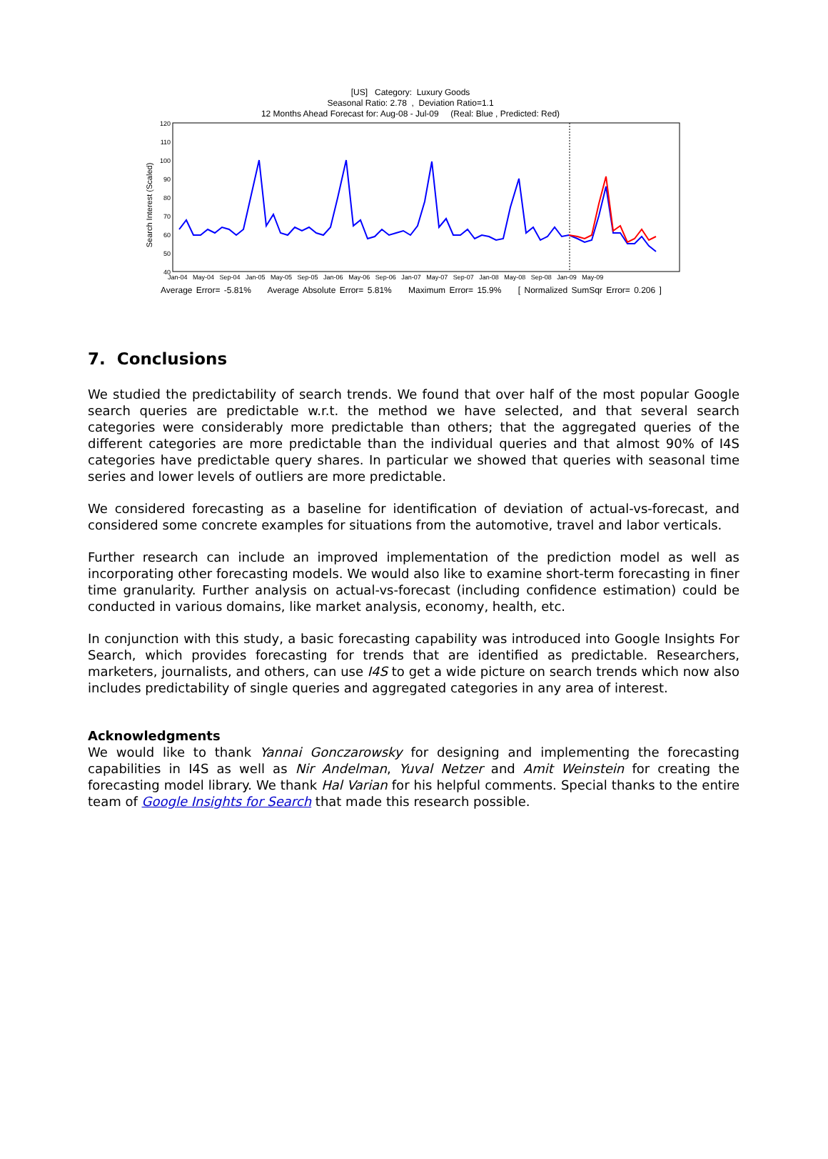[US] Category: Luxury Goods
Seasonal Ratio: 2.78 , Deviation Ratio=1.1
12 Months Ahead Forecast for: Aug-08 - Jul-09 (Real: Blue , Predicted: Red)
Search Interest (Scaled)
120
110
100
90
80
70
60
50
40
Jan-04 May-04 Sep-04 Jan-05 May-05 Sep-05 Jan-06 May-06 Sep-06 Jan-07 May-07 Sep-07 Jan-08 May-08 Sep-08 Jan-09 May-09
Average Error= -5.81% Average Absolute Error= 5.81% Maximum Error= 15.9% [ Normalized SumSqr Error= 0.206 ]
7. Conclusions
We studied the predictability of search trends. We found that over half of the most popular Google search queries are predictable w.r.t. the method we have selected, and that several search categories were considerably more predictable than others; that the aggregated queries of the different categories are more predictable than the individual queries and that almost 90% of I4S categories have predictable query shares. In particular we showed that queries with seasonal time series and lower levels of outliers are more predictable.
We considered forecasting as a baseline for identification of deviation of actual-vs-forecast, and considered some concrete examples for situations from the automotive, travel and labor verticals.
Further research can include an improved implementation of the prediction model as well as incorporating other forecasting models. We would also like to examine short-term forecasting in finer time granularity. Further analysis on actual-vs-forecast (including confidence estimation) could be conducted in various domains, like market analysis, economy, health, etc.
In conjunction with this study, a basic forecasting capability was introduced into Google Insights For Search, which provides forecasting for trends that are identified as predictable. Researchers, marketers, journalists, and others, can use I4S to get a wide picture on search trends which now also includes predictability of single queries and aggregated categories in any area of interest.
Acknowledgments
We would like to thank Yannai Gonczarowsky for designing and implementing the forecasting capabilities in I4S as well as Nir Andelman, Yuval Netzer and Amit Weinstein for creating the forecasting model library. We thank Hal Varian for his helpful comments. Special thanks to the entire team of Google Insights for Search that made this research possible.